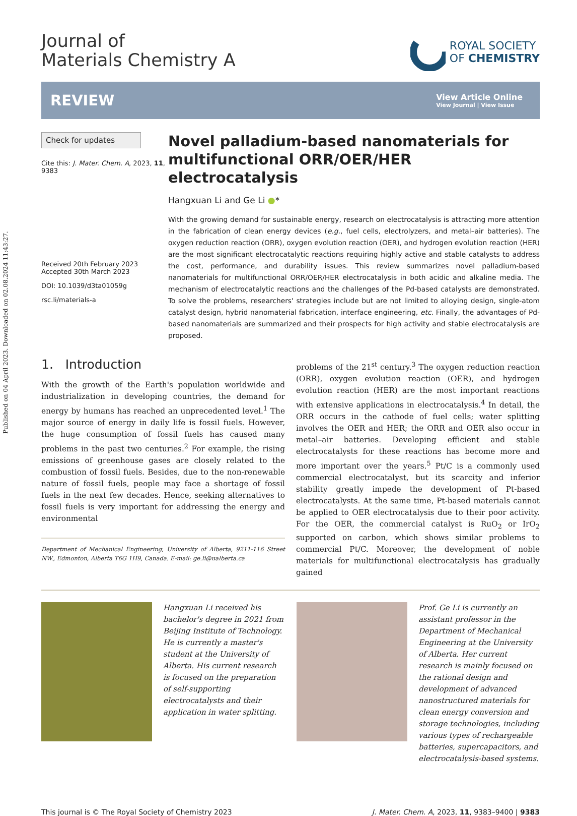Published on 04 April 2023. Downloaded on 02.08.2024 11:43:27.
Journal of
Materials Chemistry A
ROYAL SOCIETY
OF CHEMISTRY
REVIEW
View Article Online
View Journal | View Issue
Check for updates
Cite this: J. Mater. Chem. A, 2023, 11, 9383
Received 20th February 2023
Accepted 30th March 2023
DOI: 10.1039/d3ta01059g
rsc.li/materials-a
Novel palladium-based nanomaterials for multifunctional ORR/OER/HER electrocatalysis
Hangxuan Li and Ge Li ●*
With the growing demand for sustainable energy, research on electrocatalysis is attracting more attention in the fabrication of clean energy devices (e.g., fuel cells, electrolyzers, and metal–air batteries). The oxygen reduction reaction (ORR), oxygen evolution reaction (OER), and hydrogen evolution reaction (HER) are the most significant electrocatalytic reactions requiring highly active and stable catalysts to address the cost, performance, and durability issues. This review summarizes novel palladium-based nanomaterials for multifunctional ORR/OER/HER electrocatalysis in both acidic and alkaline media. The mechanism of electrocatalytic reactions and the challenges of the Pd-based catalysts are demonstrated. To solve the problems, researchers' strategies include but are not limited to alloying design, single-atom catalyst design, hybrid nanomaterial fabrication, interface engineering, etc. Finally, the advantages of Pd-based nanomaterials are summarized and their prospects for high activity and stable electrocatalysis are proposed.
1. Introduction
With the growth of the Earth's population worldwide and industrialization in developing countries, the demand for energy by humans has reached an unprecedented level.<sup>1</sup> The major source of energy in daily life is fossil fuels. However, the huge consumption of fossil fuels has caused many problems in the past two centuries.<sup>2</sup> For example, the rising emissions of greenhouse gases are closely related to the combustion of fossil fuels. Besides, due to the non-renewable nature of fossil fuels, people may face a shortage of fossil fuels in the next few decades. Hence, seeking alternatives to fossil fuels is very important for addressing the energy and environmental
Department of Mechanical Engineering, University of Alberta, 9211-116 Street NW., Edmonton, Alberta T6G 1H9, Canada. E-mail: ge.li@ualberta.ca
problems of the 21<sup>st</sup> century.<sup>3</sup> The oxygen reduction reaction (ORR), oxygen evolution reaction (OER), and hydrogen evolution reaction (HER) are the most important reactions with extensive applications in electrocatalysis.<sup>4</sup> In detail, the ORR occurs in the cathode of fuel cells; water splitting involves the OER and HER; the ORR and OER also occur in metal–air batteries. Developing efficient and stable electrocatalysts for these reactions has become more and more important over the years.<sup>5</sup> Pt/C is a commonly used commercial electrocatalyst, but its scarcity and inferior stability greatly impede the development of Pt-based electrocatalysts. At the same time, Pt-based materials cannot be applied to OER electrocatalysis due to their poor activity. For the OER, the commercial catalyst is RuO<sub>2</sub> or IrO<sub>2</sub> supported on carbon, which shows similar problems to commercial Pt/C. Moreover, the development of noble materials for multifunctional electrocatalysis has gradually gained
Hangxuan Li received his bachelor's degree in 2021 from Beijing Institute of Technology. He is currently a master's student at the University of Alberta. His current research is focused on the preparation of self-supporting electrocatalysts and their application in water splitting.
Prof. Ge Li is currently an assistant professor in the Department of Mechanical Engineering at the University of Alberta. Her current research is mainly focused on the rational design and development of advanced nanostructured materials for clean energy conversion and storage technologies, including various types of rechargeable batteries, supercapacitors, and electrocatalysis-based systems.
This journal is © The Royal Society of Chemistry 2023 J. Mater. Chem. A, 2023, 11, 9383–9400 | 9383